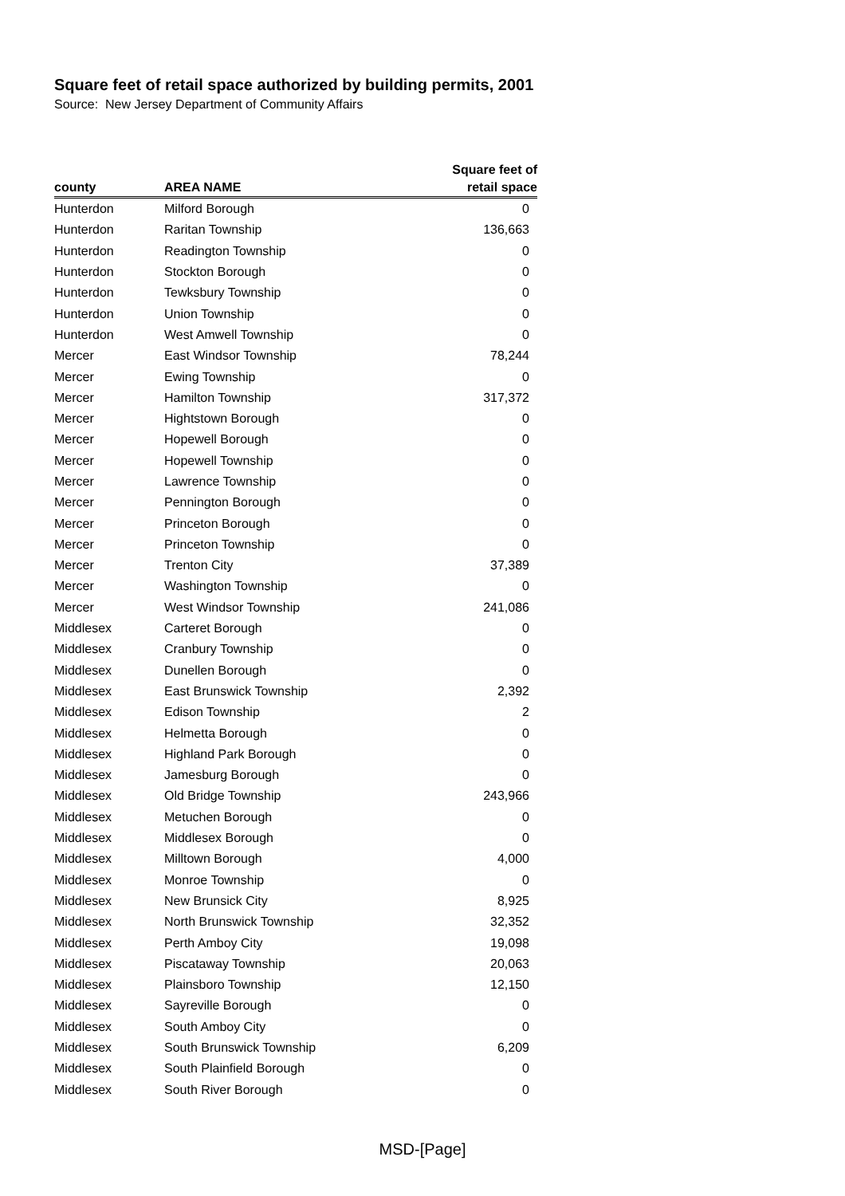Square feet of retail space authorized by building permits, 2001
Source: New Jersey Department of Community Affairs
| | | Square feet of |
| --- | --- | --- |
| county | AREA NAME | retail space |
| Hunterdon | Milford Borough | 0 |
| Hunterdon | Raritan Township | 136,663 |
| Hunterdon | Readington Township | 0 |
| Hunterdon | Stockton Borough | 0 |
| Hunterdon | Tewksbury Township | 0 |
| Hunterdon | Union Township | 0 |
| Hunterdon | West Amwell Township | 0 |
| Mercer | East Windsor Township | 78,244 |
| Mercer | Ewing Township | 0 |
| Mercer | Hamilton Township | 317,372 |
| Mercer | Hightstown Borough | 0 |
| Mercer | Hopewell Borough | 0 |
| Mercer | Hopewell Township | 0 |
| Mercer | Lawrence Township | 0 |
| Mercer | Pennington Borough | 0 |
| Mercer | Princeton Borough | 0 |
| Mercer | Princeton Township | 0 |
| Mercer | Trenton City | 37,389 |
| Mercer | Washington Township | 0 |
| Mercer | West Windsor Township | 241,086 |
| Middlesex | Carteret Borough | 0 |
| Middlesex | Cranbury Township | 0 |
| Middlesex | Dunellen Borough | 0 |
| Middlesex | East Brunswick Township | 2,392 |
| Middlesex | Edison Township | 2 |
| Middlesex | Helmetta Borough | 0 |
| Middlesex | Highland Park Borough | 0 |
| Middlesex | Jamesburg Borough | 0 |
| Middlesex | Old Bridge Township | 243,966 |
| Middlesex | Metuchen Borough | 0 |
| Middlesex | Middlesex Borough | 0 |
| Middlesex | Milltown Borough | 4,000 |
| Middlesex | Monroe Township | 0 |
| Middlesex | New Brunsick City | 8,925 |
| Middlesex | North Brunswick Township | 32,352 |
| Middlesex | Perth Amboy City | 19,098 |
| Middlesex | Piscataway Township | 20,063 |
| Middlesex | Plainsboro Township | 12,150 |
| Middlesex | Sayreville Borough | 0 |
| Middlesex | South Amboy City | 0 |
| Middlesex | South Brunswick Township | 6,209 |
| Middlesex | South Plainfield Borough | 0 |
| Middlesex | South River Borough | 0 |
MSD-[Page]